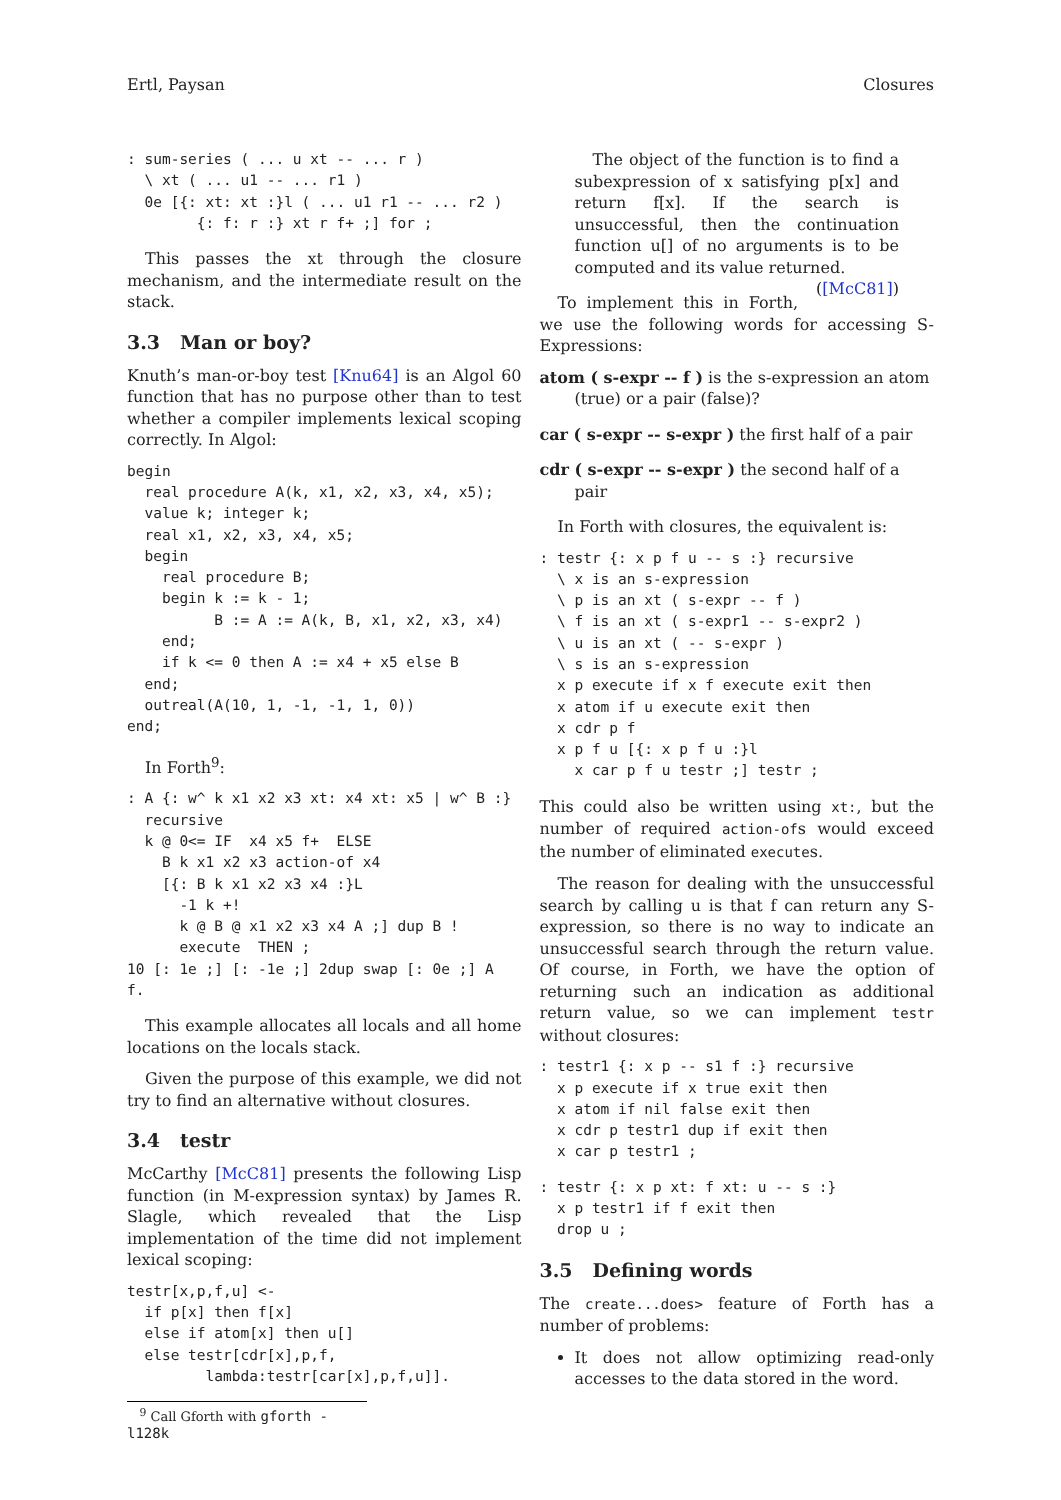Ertl, Paysan Closures
: sum-series ( ... u xt -- ... r )
  \ xt ( ... u1 -- ... r1 )
  0e [{: xt: xt :}l ( ... u1 r1 -- ... r2 )
        {: f: r :} xt r f+ ;] for ;
This passes the xt through the closure mechanism, and the intermediate result on the stack.
3.3 Man or boy?
Knuth’s man-or-boy test [Knu64] is an Algol 60 function that has no purpose other than to test whether a compiler implements lexical scoping correctly. In Algol:
begin
  real procedure A(k, x1, x2, x3, x4, x5);
  value k; integer k;
  real x1, x2, x3, x4, x5;
  begin
    real procedure B;
    begin k := k - 1;
          B := A := A(k, B, x1, x2, x3, x4)
    end;
    if k <= 0 then A := x4 + x5 else B
  end;
  outreal(A(10, 1, -1, -1, 1, 0))
end;
In Forth<sup>9</sup>:
: A {: w^ k x1 x2 x3 xt: x4 xt: x5 | w^ B :}
  recursive
  k @ 0<= IF  x4 x5 f+  ELSE
    B k x1 x2 x3 action-of x4
    [{: B k x1 x2 x3 x4 :}L
      -1 k +!
      k @ B @ x1 x2 x3 x4 A ;] dup B !
      execute  THEN ;
10 [: 1e ;] [: -1e ;] 2dup swap [: 0e ;] A
f.
This example allocates all locals and all home locations on the locals stack.
Given the purpose of this example, we did not try to find an alternative without closures.
3.4 testr
McCarthy [McC81] presents the following Lisp function (in M-expression syntax) by James R. Slagle, which revealed that the Lisp implementation of the time did not implement lexical scoping:
testr[x,p,f,u] <-
  if p[x] then f[x]
  else if atom[x] then u[]
  else testr[cdr[x],p,f,
         lambda:testr[car[x],p,f,u]].
<sup>9</sup> Call Gforth with gforth -l128k
The object of the function is to find a subexpression of x satisfying p[x] and return f[x]. If the search is unsuccessful, then the continuation function u[] of no arguments is to be computed and its value returned. ([McC81])
To implement this in Forth, we use the following words for accessing S-Expressions:
atom ( s-expr -- f ) is the s-expression an atom (true) or a pair (false)?
car ( s-expr -- s-expr ) the first half of a pair
cdr ( s-expr -- s-expr ) the second half of a pair
In Forth with closures, the equivalent is:
: testr {: x p f u -- s :} recursive
  \ x is an s-expression
  \ p is an xt ( s-expr -- f )
  \ f is an xt ( s-expr1 -- s-expr2 )
  \ u is an xt ( -- s-expr )
  \ s is an s-expression
  x p execute if x f execute exit then
  x atom if u execute exit then
  x cdr p f
  x p f u [{: x p f u :}l
    x car p f u testr ;] testr ;
This could also be written using xt:, but the number of required action-ofs would exceed the number of eliminated executes.
The reason for dealing with the unsuccessful search by calling u is that f can return any S-expression, so there is no way to indicate an unsuccessful search through the return value. Of course, in Forth, we have the option of returning such an indication as additional return value, so we can implement testr without closures:
: testr1 {: x p -- s1 f :} recursive
  x p execute if x true exit then
  x atom if nil false exit then
  x cdr p testr1 dup if exit then
  x car p testr1 ;
: testr {: x p xt: f xt: u -- s :}
  x p testr1 if f exit then
  drop u ;
3.5 Defining words
The create...does> feature of Forth has a number of problems:
It does not allow optimizing read-only accesses to the data stored in the word.